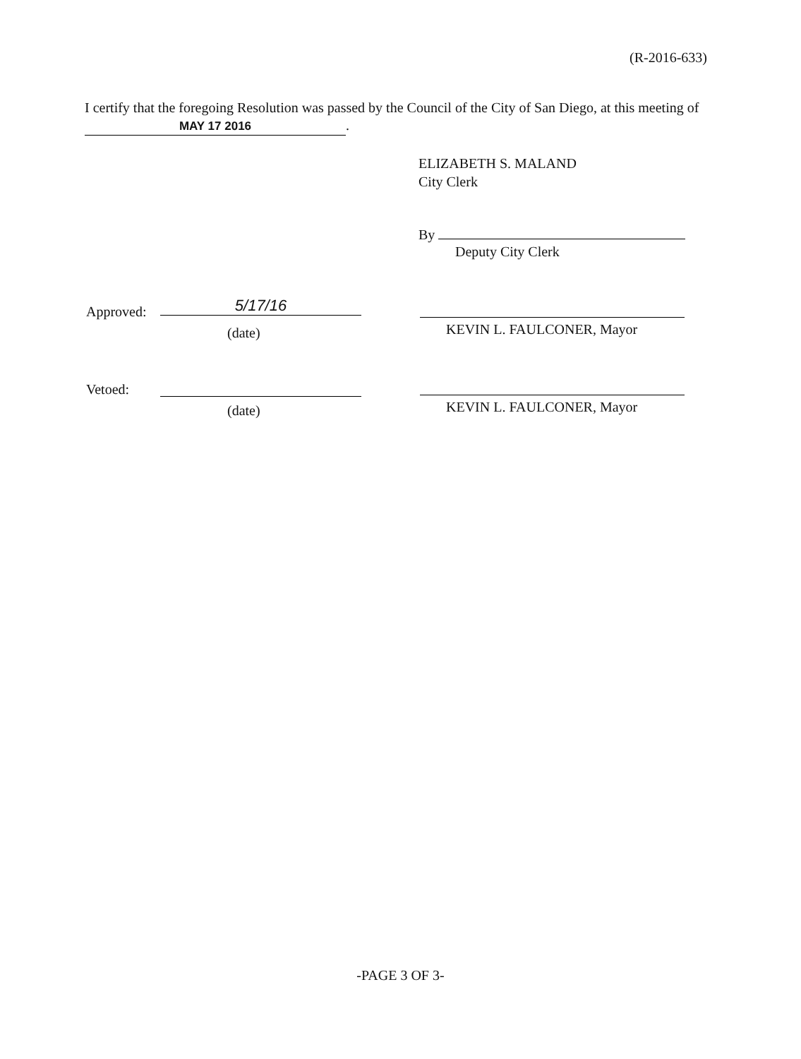(R-2016-633)
I certify that the foregoing Resolution was passed by the Council of the City of San Diego, at this meeting of MAY 17 2016.
ELIZABETH S. MALAND
City Clerk
By
Deputy City Clerk
Approved: 5/17/16
(date) KEVIN L. FAULCONER, Mayor
Vetoed:
(date) KEVIN L. FAULCONER, Mayor
-PAGE 3 OF 3-